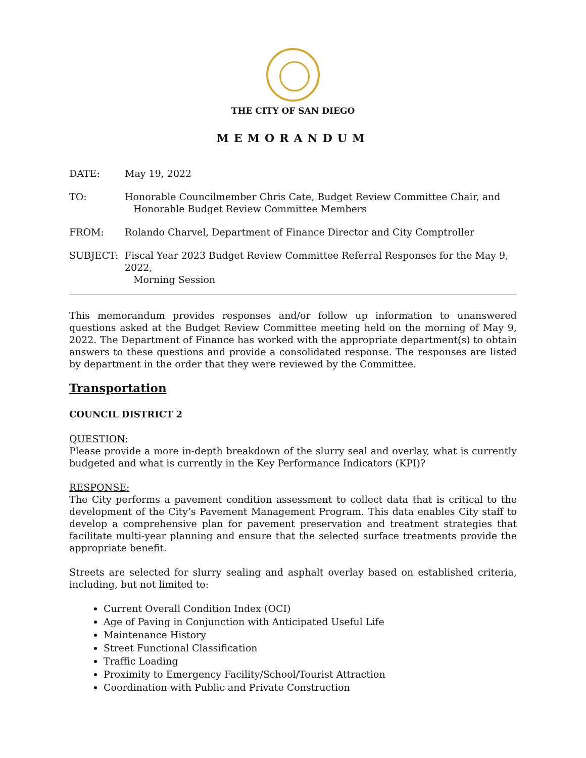THE CITY OF SAN DIEGO
MEMORANDUM
DATE: May 19, 2022
TO: Honorable Councilmember Chris Cate, Budget Review Committee Chair, and
Honorable Budget Review Committee Members
FROM: Rolando Charvel, Department of Finance Director and City Comptroller
SUBJECT: Fiscal Year 2023 Budget Review Committee Referral Responses for the May 9, 2022,
Morning Session
This memorandum provides responses and/or follow up information to unanswered questions asked at the Budget Review Committee meeting held on the morning of May 9, 2022. The Department of Finance has worked with the appropriate department(s) to obtain answers to these questions and provide a consolidated response. The responses are listed by department in the order that they were reviewed by the Committee.
Transportation
COUNCIL DISTRICT 2
QUESTION:
Please provide a more in-depth breakdown of the slurry seal and overlay, what is currently budgeted and what is currently in the Key Performance Indicators (KPI)?
RESPONSE:
The City performs a pavement condition assessment to collect data that is critical to the development of the City’s Pavement Management Program. This data enables City staff to develop a comprehensive plan for pavement preservation and treatment strategies that facilitate multi-year planning and ensure that the selected surface treatments provide the appropriate benefit.
Streets are selected for slurry sealing and asphalt overlay based on established criteria, including, but not limited to:
Current Overall Condition Index (OCI)
Age of Paving in Conjunction with Anticipated Useful Life
Maintenance History
Street Functional Classification
Traffic Loading
Proximity to Emergency Facility/School/Tourist Attraction
Coordination with Public and Private Construction